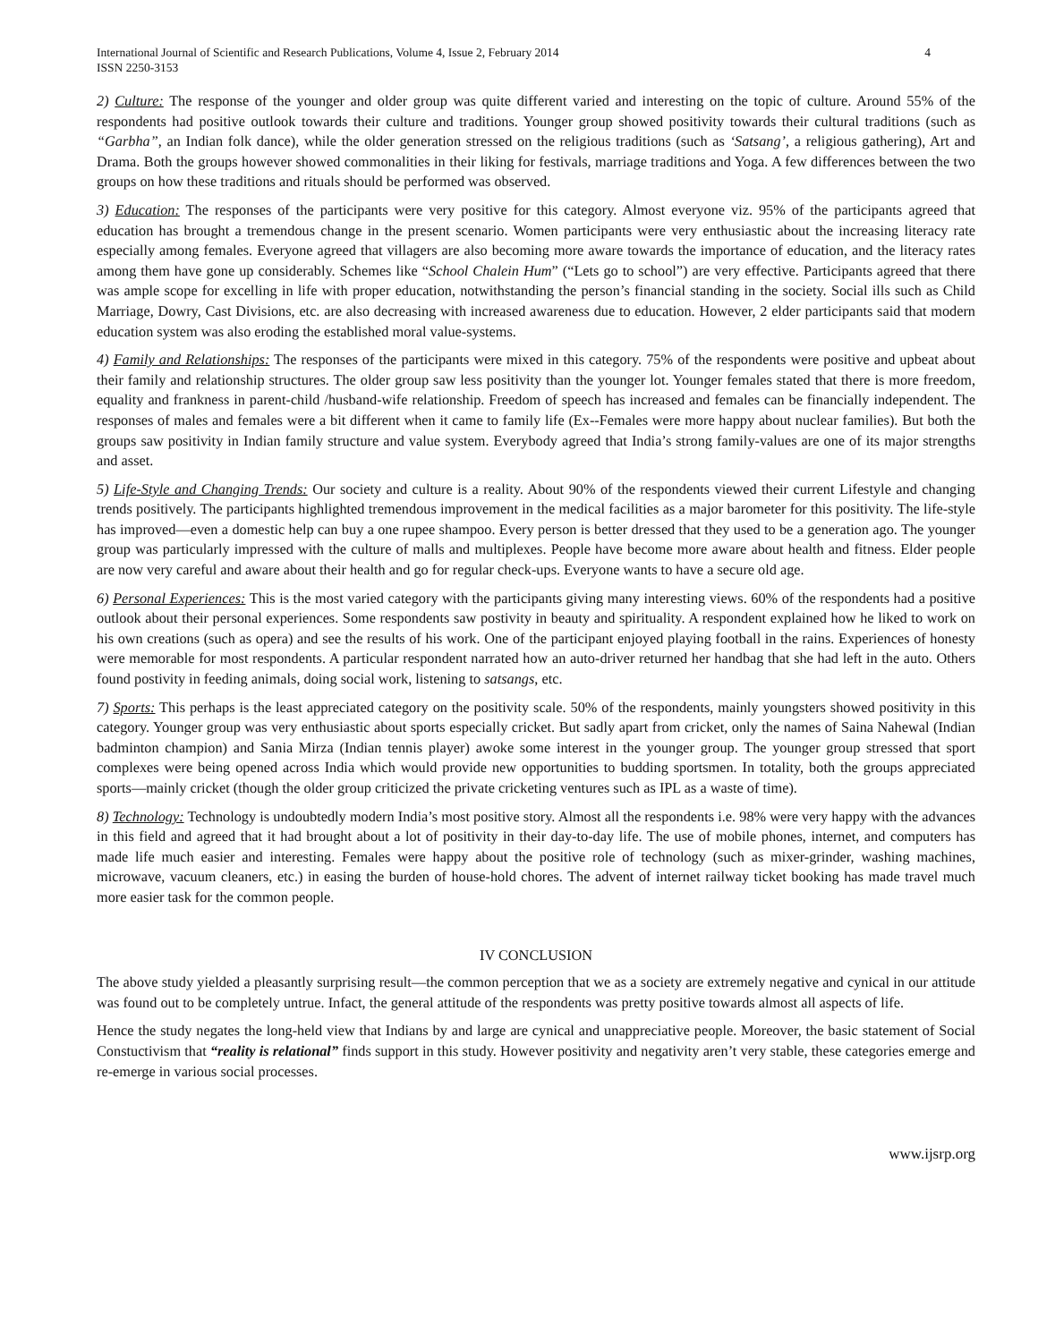International Journal of Scientific and Research Publications, Volume 4, Issue 2, February 2014
ISSN 2250-3153 4
2) Culture: The response of the younger and older group was quite different varied and interesting on the topic of culture. Around 55% of the respondents had positive outlook towards their culture and traditions. Younger group showed positivity towards their cultural traditions (such as “Garbha”, an Indian folk dance), while the older generation stressed on the religious traditions (such as ‘Satsang’, a religious gathering), Art and Drama. Both the groups however showed commonalities in their liking for festivals, marriage traditions and Yoga. A few differences between the two groups on how these traditions and rituals should be performed was observed.
3) Education: The responses of the participants were very positive for this category. Almost everyone viz. 95% of the participants agreed that education has brought a tremendous change in the present scenario. Women participants were very enthusiastic about the increasing literacy rate especially among females. Everyone agreed that villagers are also becoming more aware towards the importance of education, and the literacy rates among them have gone up considerably. Schemes like “School Chalein Hum” (“Lets go to school”) are very effective. Participants agreed that there was ample scope for excelling in life with proper education, notwithstanding the person’s financial standing in the society. Social ills such as Child Marriage, Dowry, Cast Divisions, etc. are also decreasing with increased awareness due to education. However, 2 elder participants said that modern education system was also eroding the established moral value-systems.
4) Family and Relationships: The responses of the participants were mixed in this category. 75% of the respondents were positive and upbeat about their family and relationship structures. The older group saw less positivity than the younger lot. Younger females stated that there is more freedom, equality and frankness in parent-child /husband-wife relationship. Freedom of speech has increased and females can be financially independent. The responses of males and females were a bit different when it came to family life (Ex--Females were more happy about nuclear families). But both the groups saw positivity in Indian family structure and value system. Everybody agreed that India’s strong family-values are one of its major strengths and asset.
5) Life-Style and Changing Trends: Our society and culture is a reality. About 90% of the respondents viewed their current Lifestyle and changing trends positively. The participants highlighted tremendous improvement in the medical facilities as a major barometer for this positivity. The life-style has improved—even a domestic help can buy a one rupee shampoo. Every person is better dressed that they used to be a generation ago. The younger group was particularly impressed with the culture of malls and multiplexes. People have become more aware about health and fitness. Elder people are now very careful and aware about their health and go for regular check-ups. Everyone wants to have a secure old age.
6) Personal Experiences: This is the most varied category with the participants giving many interesting views. 60% of the respondents had a positive outlook about their personal experiences. Some respondents saw postivity in beauty and spirituality. A respondent explained how he liked to work on his own creations (such as opera) and see the results of his work. One of the participant enjoyed playing football in the rains. Experiences of honesty were memorable for most respondents. A particular respondent narrated how an auto-driver returned her handbag that she had left in the auto. Others found postivity in feeding animals, doing social work, listening to satsangs, etc.
7) Sports: This perhaps is the least appreciated category on the positivity scale. 50% of the respondents, mainly youngsters showed positivity in this category. Younger group was very enthusiastic about sports especially cricket. But sadly apart from cricket, only the names of Saina Nahewal (Indian badminton champion) and Sania Mirza (Indian tennis player) awoke some interest in the younger group. The younger group stressed that sport complexes were being opened across India which would provide new opportunities to budding sportsmen. In totality, both the groups appreciated sports—mainly cricket (though the older group criticized the private cricketing ventures such as IPL as a waste of time).
8) Technology: Technology is undoubtedly modern India’s most positive story. Almost all the respondents i.e. 98% were very happy with the advances in this field and agreed that it had brought about a lot of positivity in their day-to-day life. The use of mobile phones, internet, and computers has made life much easier and interesting. Females were happy about the positive role of technology (such as mixer-grinder, washing machines, microwave, vacuum cleaners, etc.) in easing the burden of house-hold chores. The advent of internet railway ticket booking has made travel much more easier task for the common people.
IV CONCLUSION
The above study yielded a pleasantly surprising result—the common perception that we as a society are extremely negative and cynical in our attitude was found out to be completely untrue. Infact, the general attitude of the respondents was pretty positive towards almost all aspects of life.
Hence the study negates the long-held view that Indians by and large are cynical and unappreciative people. Moreover, the basic statement of Social Constuctivism that “reality is relational” finds support in this study. However positivity and negativity aren’t very stable, these categories emerge and re-emerge in various social processes.
www.ijsrp.org